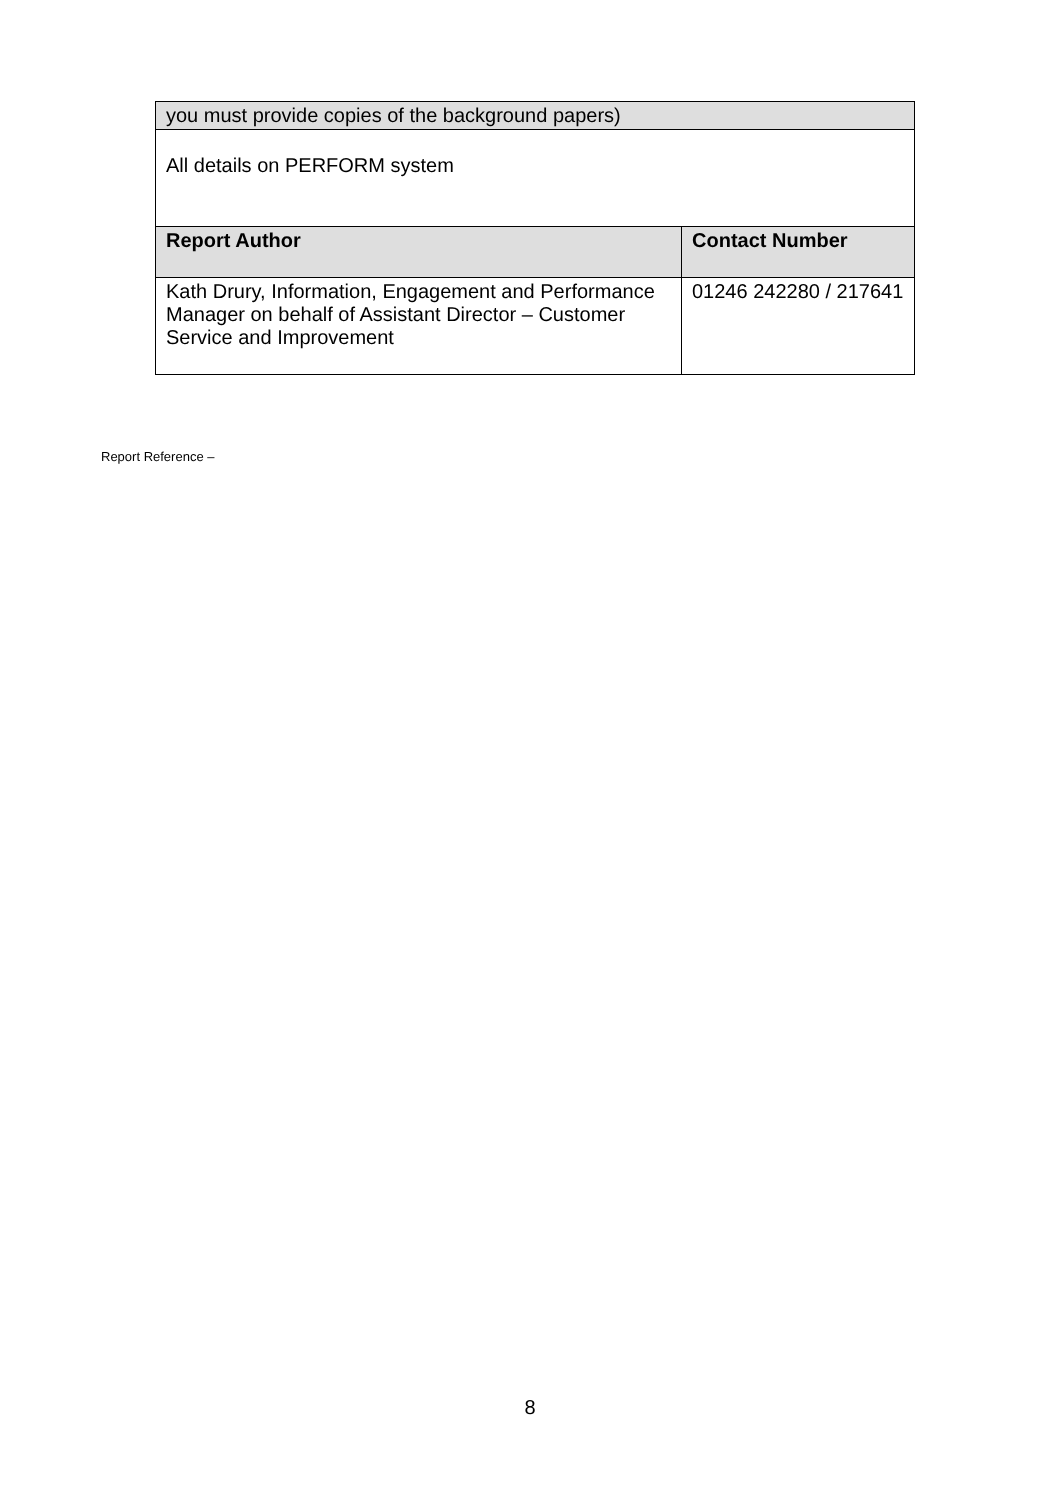| you must provide copies of the background papers) | |
| All details on PERFORM system | |
| Report Author | Contact Number |
| Kath Drury, Information, Engagement and Performance Manager on behalf of Assistant Director – Customer Service and Improvement | 01246 242280 / 217641 |
Report Reference –
8